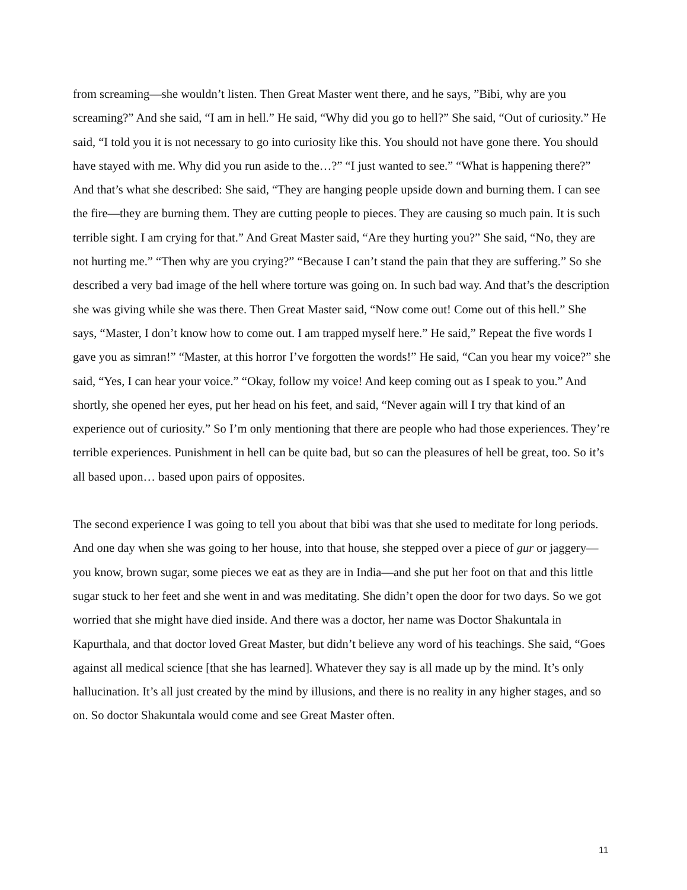from screaming—she wouldn’t listen. Then Great Master went there, and he says, ”Bibi, why are you screaming?” And she said, “I am in hell.” He said, “Why did you go to hell?” She said, “Out of curiosity.” He said, “I told you it is not necessary to go into curiosity like this. You should not have gone there. You should have stayed with me. Why did you run aside to the…?” “I just wanted to see.” “What is happening there?” And that’s what she described: She said, “They are hanging people upside down and burning them. I can see the fire—they are burning them. They are cutting people to pieces. They are causing so much pain. It is such terrible sight. I am crying for that.” And Great Master said, “Are they hurting you?” She said, “No, they are not hurting me.” “Then why are you crying?” “Because I can’t stand the pain that they are suffering.” So she described a very bad image of the hell where torture was going on. In such bad way. And that’s the description she was giving while she was there. Then Great Master said, “Now come out! Come out of this hell.” She says, “Master, I don’t know how to come out. I am trapped myself here.” He said,” Repeat the five words I gave you as simran!” “Master, at this horror I’ve forgotten the words!” He said, “Can you hear my voice?” she said, “Yes, I can hear your voice.” “Okay, follow my voice! And keep coming out as I speak to you.” And shortly, she opened her eyes, put her head on his feet, and said, “Never again will I try that kind of an experience out of curiosity.” So I’m only mentioning that there are people who had those experiences. They’re terrible experiences. Punishment in hell can be quite bad, but so can the pleasures of hell be great, too. So it’s all based upon… based upon pairs of opposites.
The second experience I was going to tell you about that bibi was that she used to meditate for long periods. And one day when she was going to her house, into that house, she stepped over a piece of gur or jaggery—you know, brown sugar, some pieces we eat as they are in India—and she put her foot on that and this little sugar stuck to her feet and she went in and was meditating. She didn’t open the door for two days. So we got worried that she might have died inside. And there was a doctor, her name was Doctor Shakuntala in Kapurthala, and that doctor loved Great Master, but didn’t believe any word of his teachings. She said, “Goes against all medical science [that she has learned]. Whatever they say is all made up by the mind. It’s only hallucination. It’s all just created by the mind by illusions, and there is no reality in any higher stages, and so on. So doctor Shakuntala would come and see Great Master often.
11